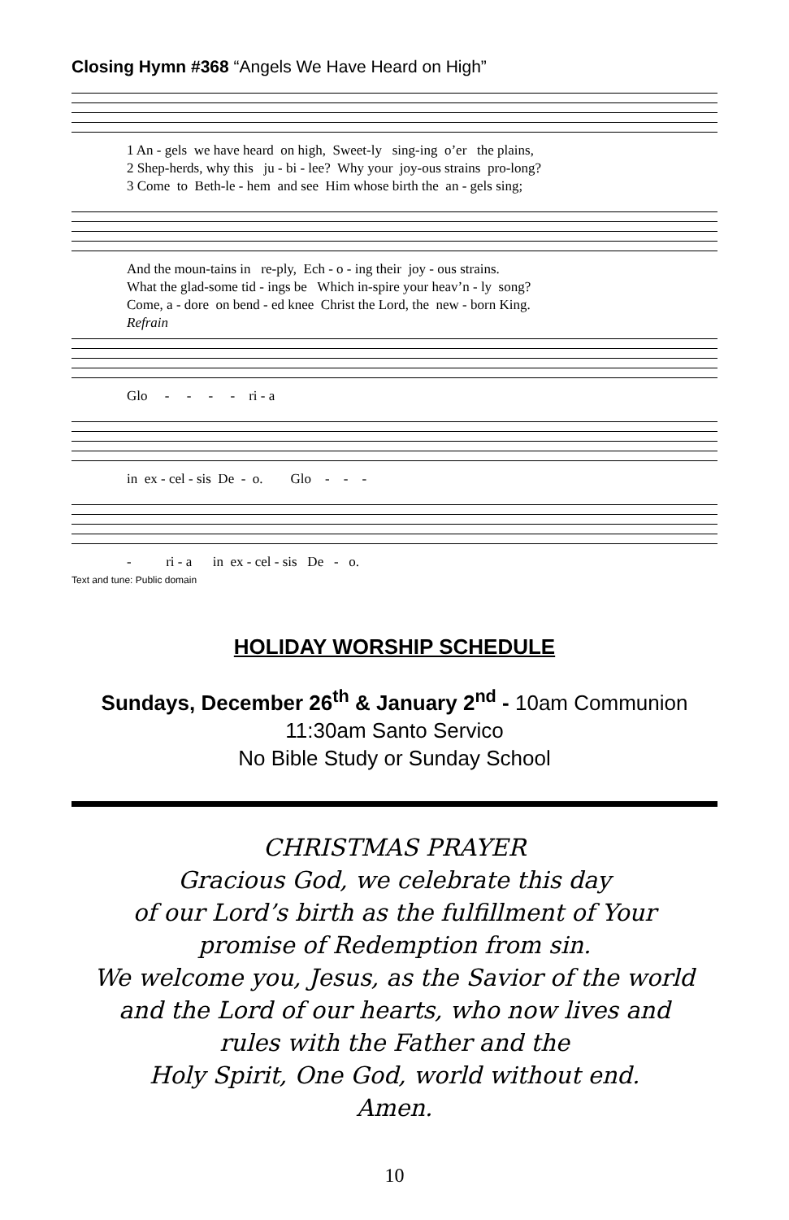Closing Hymn #368 “Angels We Have Heard on High”
1 An - gels we have heard on high, Sweet-ly sing-ing o’er the plains, 2 Shep-herds, why this ju - bi - lee? Why your joy-ous strains pro-long? 3 Come to Beth-le - hem and see Him whose birth the an - gels sing;
And the moun-tains in re-ply, Ech - o - ing their joy - ous strains. What the glad-some tid - ings be Which in-spire your heav’n - ly song? Come, a - dore on bend - ed knee Christ the Lord, the new - born King. Refrain
Glo - - - - ri - a
in ex - cel - sis De - o. Glo - - -
- ri - a in ex - cel - sis De - o.
Text and tune: Public domain
HOLIDAY WORSHIP SCHEDULE
Sundays, December 26<sup>th</sup> & January 2<sup>nd</sup> - 10am Communion
11:30am Santo Servico
No Bible Study or Sunday School
CHRISTMAS PRAYER
Gracious God, we celebrate this day
of our Lord’s birth as the fulfillment of Your
promise of Redemption from sin.
We welcome you, Jesus, as the Savior of the world
and the Lord of our hearts, who now lives and
rules with the Father and the
Holy Spirit, One God, world without end.
Amen.
10